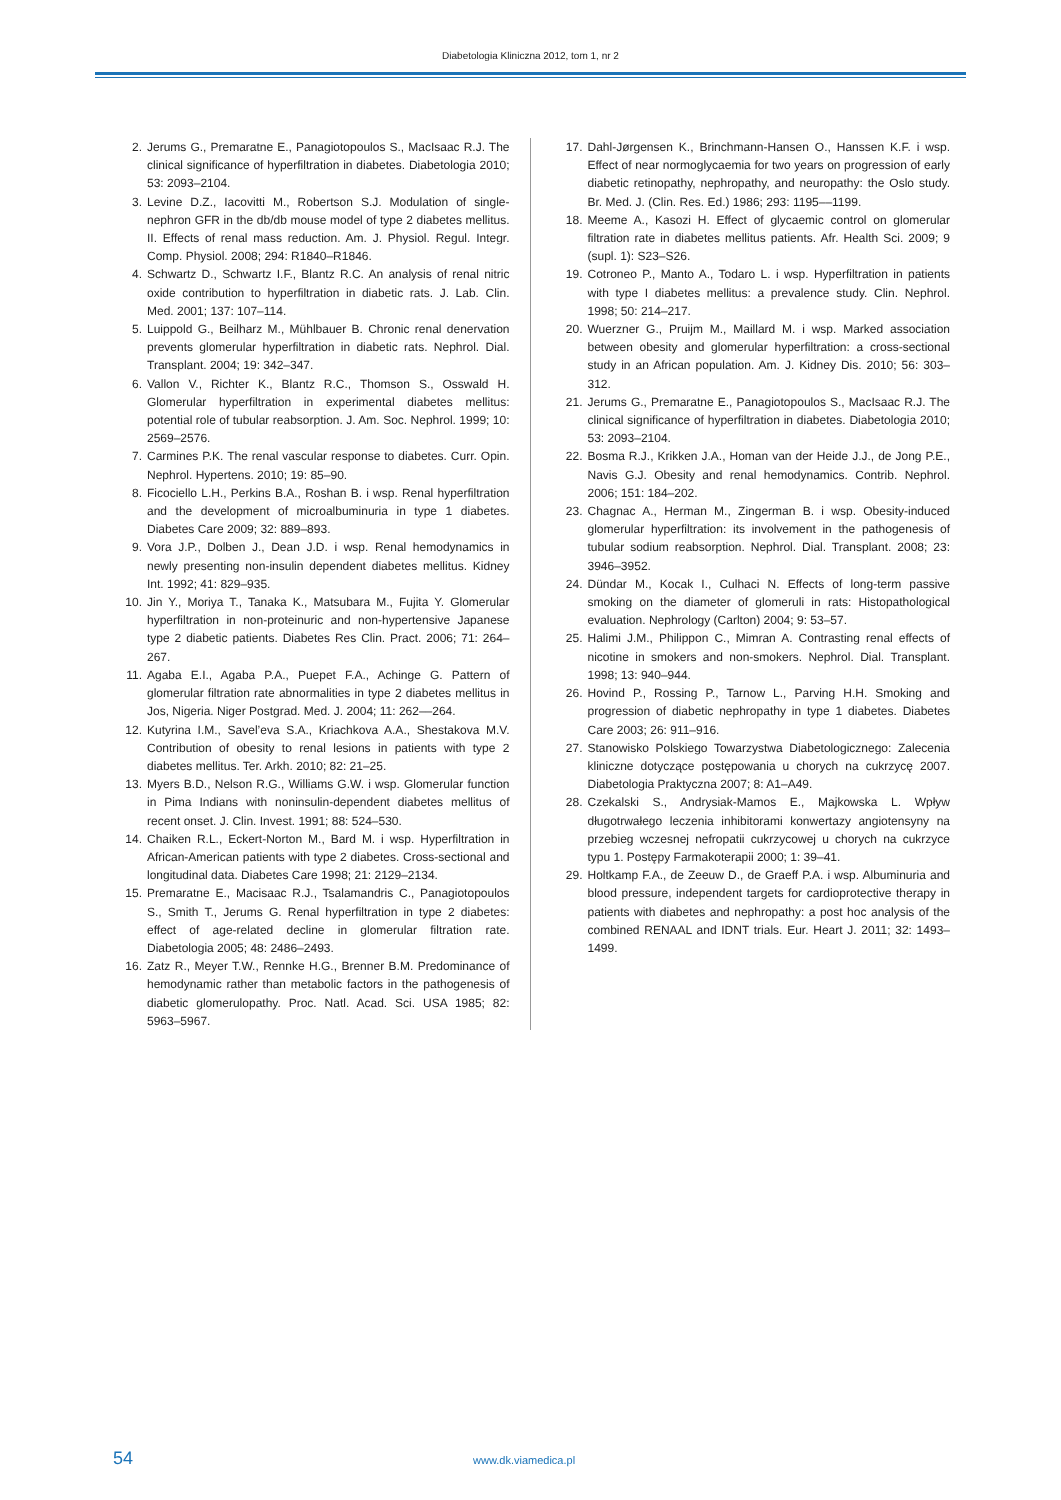Diabetologia Kliniczna 2012, tom 1, nr 2
2. Jerums G., Premaratne E., Panagiotopoulos S., MacIsaac R.J. The clinical significance of hyperfiltration in diabetes. Diabetologia 2010; 53: 2093–2104.
3. Levine D.Z., Iacovitti M., Robertson S.J. Modulation of single-nephron GFR in the db/db mouse model of type 2 diabetes mellitus. II. Effects of renal mass reduction. Am. J. Physiol. Regul. Integr. Comp. Physiol. 2008; 294: R1840–R1846.
4. Schwartz D., Schwartz I.F., Blantz R.C. An analysis of renal nitric oxide contribution to hyperfiltration in diabetic rats. J. Lab. Clin. Med. 2001; 137: 107–114.
5. Luippold G., Beilharz M., Mühlbauer B. Chronic renal denervation prevents glomerular hyperfiltration in diabetic rats. Nephrol. Dial. Transplant. 2004; 19: 342–347.
6. Vallon V., Richter K., Blantz R.C., Thomson S., Osswald H. Glomerular hyperfiltration in experimental diabetes mellitus: potential role of tubular reabsorption. J. Am. Soc. Nephrol. 1999; 10: 2569–2576.
7. Carmines P.K. The renal vascular response to diabetes. Curr. Opin. Nephrol. Hypertens. 2010; 19: 85–90.
8. Ficociello L.H., Perkins B.A., Roshan B. i wsp. Renal hyperfiltration and the development of microalbuminuria in type 1 diabetes. Diabetes Care 2009; 32: 889–893.
9. Vora J.P., Dolben J., Dean J.D. i wsp. Renal hemodynamics in newly presenting non-insulin dependent diabetes mellitus. Kidney Int. 1992; 41: 829–935.
10. Jin Y., Moriya T., Tanaka K., Matsubara M., Fujita Y. Glomerular hyperfiltration in non-proteinuric and non-hypertensive Japanese type 2 diabetic patients. Diabetes Res Clin. Pract. 2006; 71: 264–267.
11. Agaba E.I., Agaba P.A., Puepet F.A., Achinge G. Pattern of glomerular filtration rate abnormalities in type 2 diabetes mellitus in Jos, Nigeria. Niger Postgrad. Med. J. 2004; 11: 262––264.
12. Kutyrina I.M., Savel’eva S.A., Kriachkova A.A., Shestakova M.V. Contribution of obesity to renal lesions in patients with type 2 diabetes mellitus. Ter. Arkh. 2010; 82: 21–25.
13. Myers B.D., Nelson R.G., Williams G.W. i wsp. Glomerular function in Pima Indians with noninsulin-dependent diabetes mellitus of recent onset. J. Clin. Invest. 1991; 88: 524–530.
14. Chaiken R.L., Eckert-Norton M., Bard M. i wsp. Hyperfiltration in African-American patients with type 2 diabetes. Cross-sectional and longitudinal data. Diabetes Care 1998; 21: 2129–2134.
15. Premaratne E., Macisaac R.J., Tsalamandris C., Panagiotopoulos S., Smith T., Jerums G. Renal hyperfiltration in type 2 diabetes: effect of age-related decline in glomerular filtration rate. Diabetologia 2005; 48: 2486–2493.
16. Zatz R., Meyer T.W., Rennke H.G., Brenner B.M. Predominance of hemodynamic rather than metabolic factors in the pathogenesis of diabetic glomerulopathy. Proc. Natl. Acad. Sci. USA 1985; 82: 5963–5967.
17. Dahl-Jørgensen K., Brinchmann-Hansen O., Hanssen K.F. i wsp. Effect of near normoglycaemia for two years on progression of early diabetic retinopathy, nephropathy, and neuropathy: the Oslo study. Br. Med. J. (Clin. Res. Ed.) 1986; 293: 1195––1199.
18. Meeme A., Kasozi H. Effect of glycaemic control on glomerular filtration rate in diabetes mellitus patients. Afr. Health Sci. 2009; 9 (supl. 1): S23–S26.
19. Cotroneo P., Manto A., Todaro L. i wsp. Hyperfiltration in patients with type I diabetes mellitus: a prevalence study. Clin. Nephrol. 1998; 50: 214–217.
20. Wuerzner G., Pruijm M., Maillard M. i wsp. Marked association between obesity and glomerular hyperfiltration: a cross-sectional study in an African population. Am. J. Kidney Dis. 2010; 56: 303–312.
21. Jerums G., Premaratne E., Panagiotopoulos S., MacIsaac R.J. The clinical significance of hyperfiltration in diabetes. Diabetologia 2010; 53: 2093–2104.
22. Bosma R.J., Krikken J.A., Homan van der Heide J.J., de Jong P.E., Navis G.J. Obesity and renal hemodynamics. Contrib. Nephrol. 2006; 151: 184–202.
23. Chagnac A., Herman M., Zingerman B. i wsp. Obesity-induced glomerular hyperfiltration: its involvement in the pathogenesis of tubular sodium reabsorption. Nephrol. Dial. Transplant. 2008; 23: 3946–3952.
24. Dündar M., Kocak I., Culhaci N. Effects of long-term passive smoking on the diameter of glomeruli in rats: Histopathological evaluation. Nephrology (Carlton) 2004; 9: 53–57.
25. Halimi J.M., Philippon C., Mimran A. Contrasting renal effects of nicotine in smokers and non-smokers. Nephrol. Dial. Transplant. 1998; 13: 940–944.
26. Hovind P., Rossing P., Tarnow L., Parving H.H. Smoking and progression of diabetic nephropathy in type 1 diabetes. Diabetes Care 2003; 26: 911–916.
27. Stanowisko Polskiego Towarzystwa Diabetologicznego: Zalecenia kliniczne dotyczące postępowania u chorych na cukrzycę 2007. Diabetologia Praktyczna 2007; 8: A1–A49.
28. Czekalski S., Andrysiak-Mamos E., Majkowska L. Wpływ długotrwałego leczenia inhibitorami konwertazy angiotensyny na przebieg wczesnej nefropatii cukrzycowej u chorych na cukrzyce typu 1. Postępy Farmakoterapii 2000; 1: 39–41.
29. Holtkamp F.A., de Zeeuw D., de Graeff P.A. i wsp. Albuminuria and blood pressure, independent targets for cardioprotective therapy in patients with diabetes and nephropathy: a post hoc analysis of the combined RENAAL and IDNT trials. Eur. Heart J. 2011; 32: 1493–1499.
54 www.dk.viamedica.pl